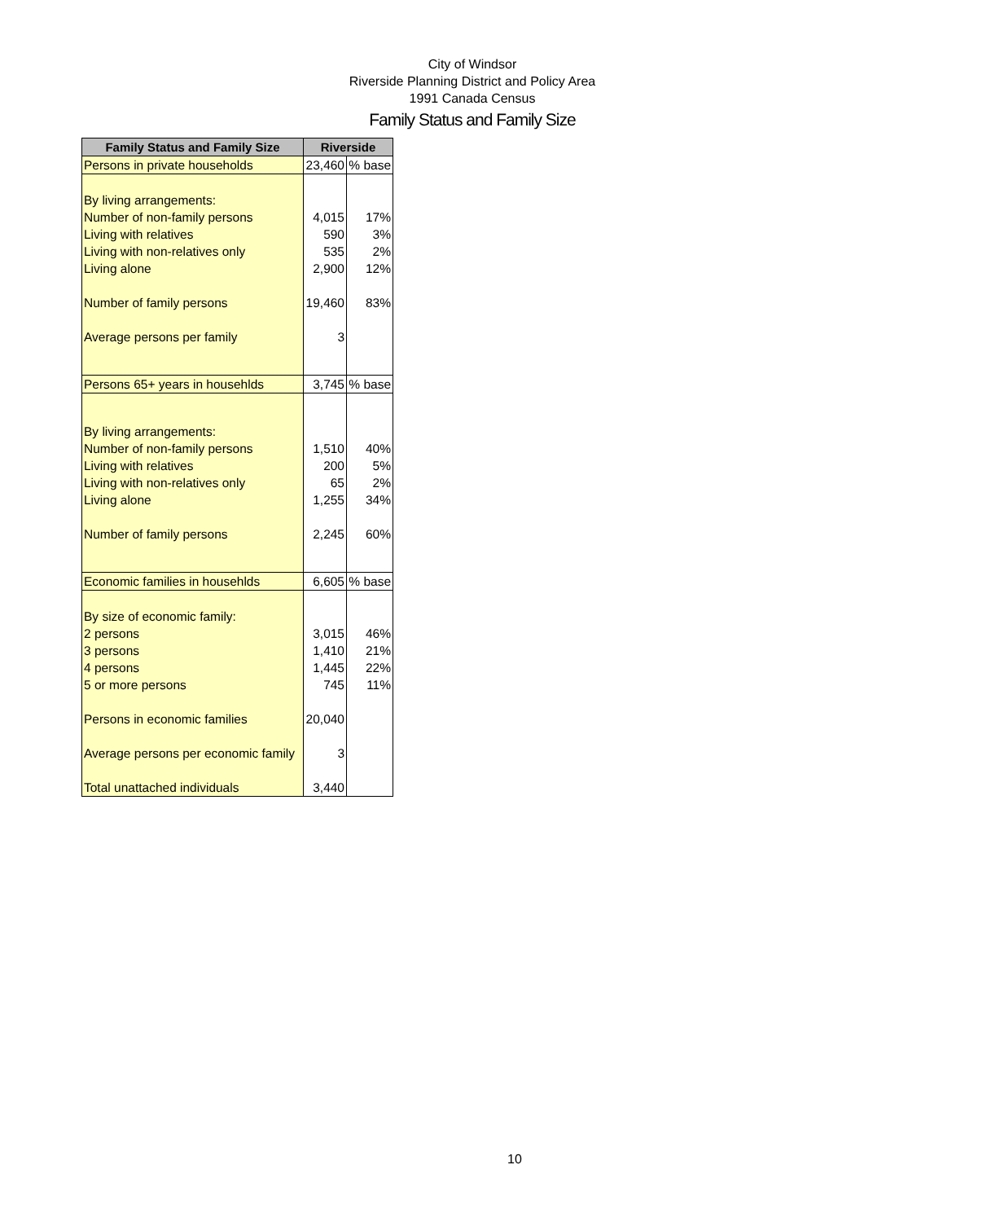City of Windsor
Riverside Planning District and Policy Area
1991 Canada Census
Family Status and Family Size
| Family Status and Family Size | Riverside | |
| --- | --- | --- |
| Persons in private households | 23,460 | % base |
| By living arrangements: | | |
| Number of non-family persons | 4,015 | 17% |
| Living with relatives | 590 | 3% |
| Living with non-relatives only | 535 | 2% |
| Living alone | 2,900 | 12% |
| Number of family persons | 19,460 | 83% |
| Average persons per family | 3 | |
| Persons 65+ years in househlds | 3,745 | % base |
| By living arrangements: | | |
| Number of non-family persons | 1,510 | 40% |
| Living with relatives | 200 | 5% |
| Living with non-relatives only | 65 | 2% |
| Living alone | 1,255 | 34% |
| Number of family persons | 2,245 | 60% |
| Economic families in househlds | 6,605 | % base |
| By size of economic family: | | |
| 2 persons | 3,015 | 46% |
| 3 persons | 1,410 | 21% |
| 4 persons | 1,445 | 22% |
| 5 or more persons | 745 | 11% |
| Persons in economic families | 20,040 | |
| Average persons per economic family | 3 | |
| Total unattached individuals | 3,440 | |
10